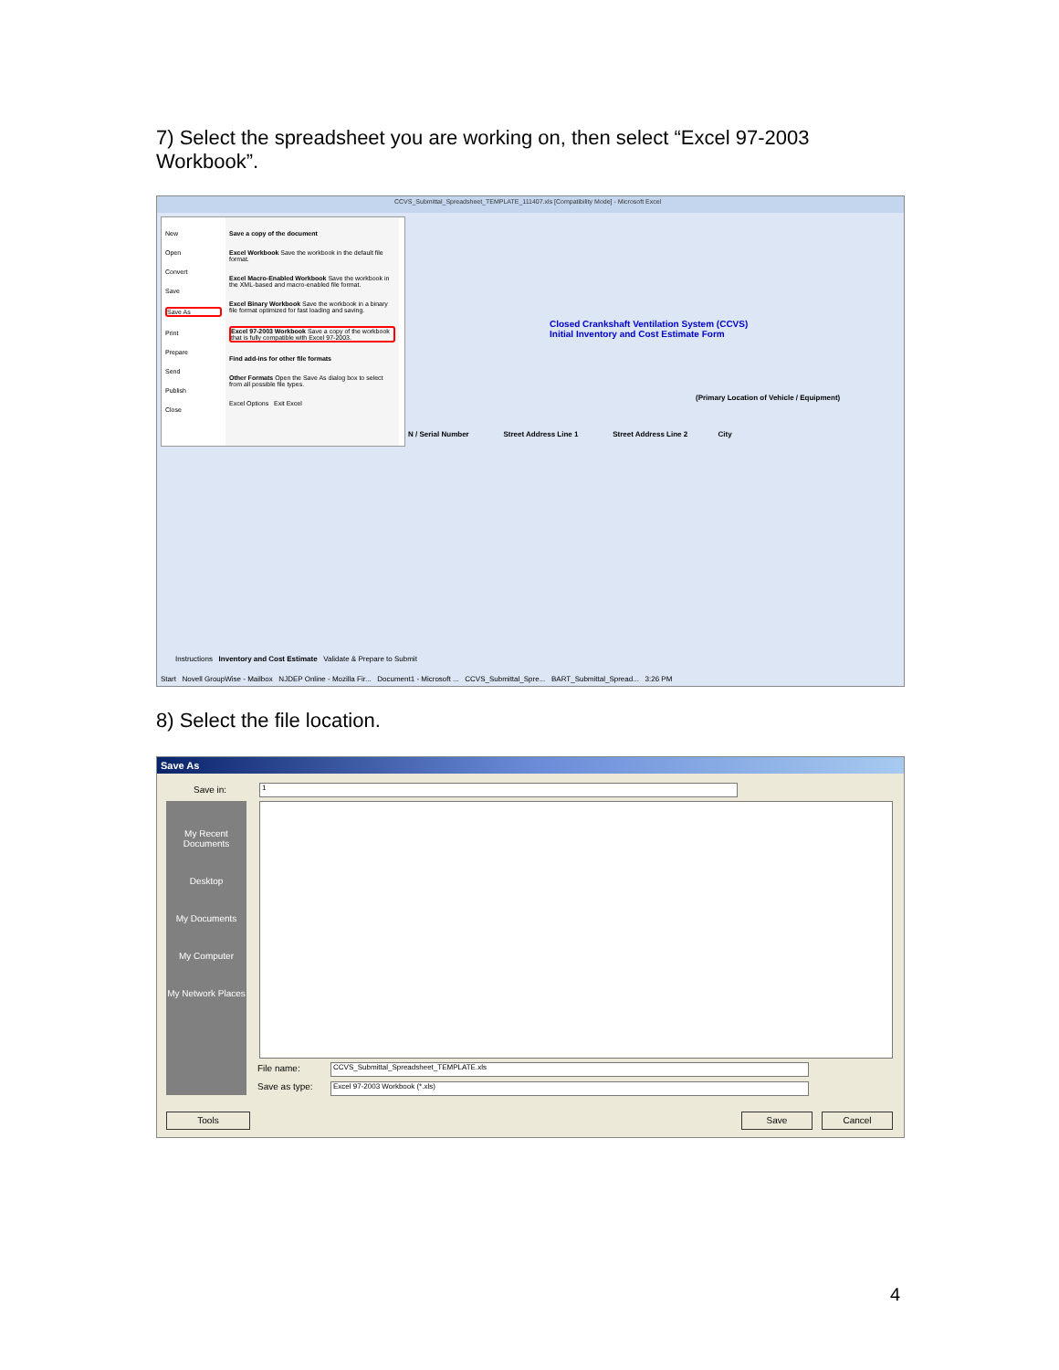7) Select the spreadsheet you are working on, then select “Excel 97-2003 Workbook”.
CCVS_Submittal_Spreadsheet_TEMPLATE_111407.xls [Compatibility Mode] - Microsoft Excel
New
Open
Convert
Save
Save As
Print
Prepare
Send
Publish
Close
Save a copy of the document
Excel Workbook Save the workbook in the default file format.
Excel Macro-Enabled Workbook Save the workbook in the XML-based and macro-enabled file format.
Excel Binary Workbook Save the workbook in a binary file format optimized for fast loading and saving.
Excel 97-2003 Workbook Save a copy of the workbook that is fully compatible with Excel 97-2003.
Find add-ins for other file formats
Other Formats Open the Save As dialog box to select from all possible file types.
Excel Options Exit Excel
Closed Crankshaft Ventilation System (CCVS)
Initial Inventory and Cost Estimate Form
(Primary Location of Vehicle / Equipment)
N / Serial Number Street Address Line 1 Street Address Line 2 City
Instructions Inventory and Cost Estimate Validate & Prepare to Submit
Start Novell GroupWise - Mailbox NJDEP Online - Mozilla Fir... Document1 - Microsoft ... CCVS_Submittal_Spre... BART_Submittal_Spread... 3:26 PM
8) Select the file location.
Save As
Save in: 1
My Recent Documents
Desktop
My Documents
My Computer
My Network Places
File name: CCVS_Submittal_Spreadsheet_TEMPLATE.xls
Save as type: Excel 97-2003 Workbook (*.xls)
Tools Save Cancel
4